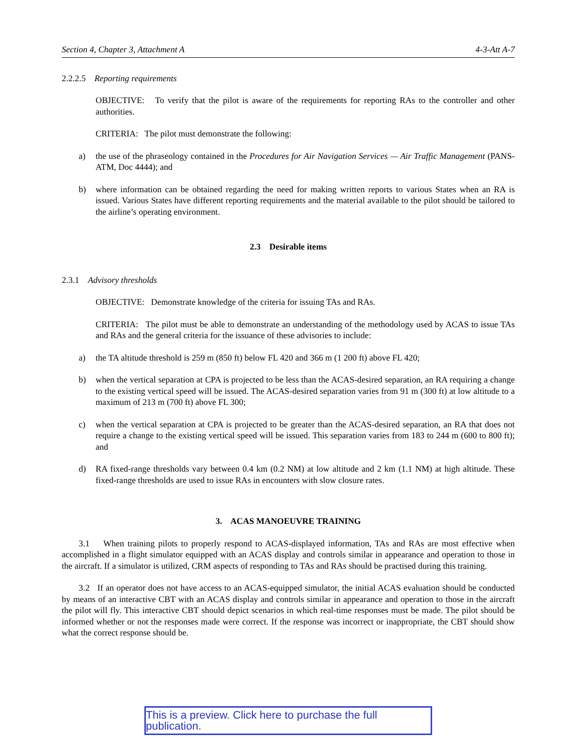Section 4, Chapter 3, Attachment A 4-3-Att A-7
2.2.2.5 Reporting requirements
OBJECTIVE: To verify that the pilot is aware of the requirements for reporting RAs to the controller and other authorities.
CRITERIA: The pilot must demonstrate the following:
a) the use of the phraseology contained in the Procedures for Air Navigation Services — Air Traffic Management (PANS-ATM, Doc 4444); and
b) where information can be obtained regarding the need for making written reports to various States when an RA is issued. Various States have different reporting requirements and the material available to the pilot should be tailored to the airline’s operating environment.
2.3 Desirable items
2.3.1 Advisory thresholds
OBJECTIVE: Demonstrate knowledge of the criteria for issuing TAs and RAs.
CRITERIA: The pilot must be able to demonstrate an understanding of the methodology used by ACAS to issue TAs and RAs and the general criteria for the issuance of these advisories to include:
a) the TA altitude threshold is 259 m (850 ft) below FL 420 and 366 m (1 200 ft) above FL 420;
b) when the vertical separation at CPA is projected to be less than the ACAS-desired separation, an RA requiring a change to the existing vertical speed will be issued. The ACAS-desired separation varies from 91 m (300 ft) at low altitude to a maximum of 213 m (700 ft) above FL 300;
c) when the vertical separation at CPA is projected to be greater than the ACAS-desired separation, an RA that does not require a change to the existing vertical speed will be issued. This separation varies from 183 to 244 m (600 to 800 ft); and
d) RA fixed-range thresholds vary between 0.4 km (0.2 NM) at low altitude and 2 km (1.1 NM) at high altitude. These fixed-range thresholds are used to issue RAs in encounters with slow closure rates.
3. ACAS MANOEUVRE TRAINING
3.1 When training pilots to properly respond to ACAS-displayed information, TAs and RAs are most effective when accomplished in a flight simulator equipped with an ACAS display and controls similar in appearance and operation to those in the aircraft. If a simulator is utilized, CRM aspects of responding to TAs and RAs should be practised during this training.
3.2 If an operator does not have access to an ACAS-equipped simulator, the initial ACAS evaluation should be conducted by means of an interactive CBT with an ACAS display and controls similar in appearance and operation to those in the aircraft the pilot will fly. This interactive CBT should depict scenarios in which real-time responses must be made. The pilot should be informed whether or not the responses made were correct. If the response was incorrect or inappropriate, the CBT should show what the correct response should be.
This is a preview. Click here to purchase the full publication.